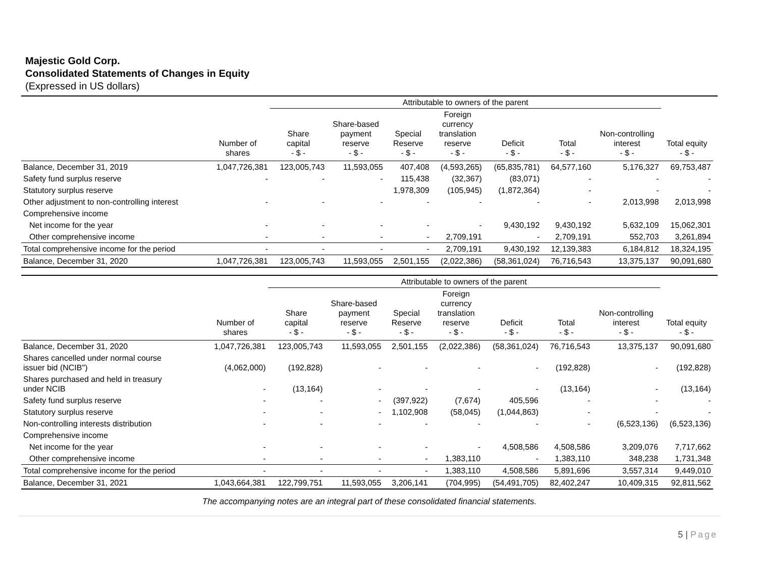Majestic Gold Corp.
Consolidated Statements of Changes in Equity
(Expressed in US dollars)
| | | Attributable to owners of the parent | | | | | | | | |
| --- | --- | --- | --- | --- | --- | --- | --- | --- | --- | --- |
| | Number of shares | Share capital - $ - | Share-based payment reserve - $ - | Special Reserve - $ - | Foreign currency translation reserve - $ - | Deficit - $ - | Total - $ - | Non-controlling interest - $ - | Total equity - $ - | |
| Balance, December 31, 2019 | 1,047,726,381 | 123,005,743 | 11,593,055 | 407,408 | (4,593,265) | (65,835,781) | 64,577,160 | 5,176,327 | 69,753,487 | |
| Safety fund surplus reserve | - | - | - | 115,438 | (32,367) | (83,071) | - | - | - | |
| Statutory surplus reserve | | | | 1,978,309 | (105,945) | (1,872,364) | - | - | - | |
| Other adjustment to non-controlling interest | - | - | - | - | - | - | - | 2,013,998 | 2,013,998 | |
| Comprehensive income | | | | | | | | | | |
| Net income for the year | - | - | - | - | - | 9,430,192 | 9,430,192 | 5,632,109 | 15,062,301 | |
| Other comprehensive income | - | - | - | - | 2,709,191 | - | 2,709,191 | 552,703 | 3,261,894 | |
| Total comprehensive income for the period | - | - | - | - | 2,709,191 | 9,430,192 | 12,139,383 | 6,184,812 | 18,324,195 | |
| Balance, December 31, 2020 | 1,047,726,381 | 123,005,743 | 11,593,055 | 2,501,155 | (2,022,386) | (58,361,024) | 76,716,543 | 13,375,137 | 90,091,680 | |
| | | Attributable to owners of the parent | | | | | | | | |
| --- | --- | --- | --- | --- | --- | --- | --- | --- | --- | --- |
| | Number of shares | Share capital - $ - | Share-based payment reserve - $ - | Special Reserve - $ - | Foreign currency translation reserve - $ - | Deficit - $ - | Total - $ - | Non-controlling interest - $ - | Total equity - $ - | |
| Balance, December 31, 2020 | 1,047,726,381 | 123,005,743 | 11,593,055 | 2,501,155 | (2,022,386) | (58,361,024) | 76,716,543 | 13,375,137 | 90,091,680 | |
| Shares cancelled under normal course issuer bid (NCIB") | (4,062,000) | (192,828) | - | - | - | - | (192,828) | - | (192,828) | |
| Shares purchased and held in treasury under NCIB | - | (13,164) | - | - | - | - | (13,164) | - | (13,164) | |
| Safety fund surplus reserve | - | - | - | (397,922) | (7,674) | 405,596 | - | - | - | |
| Statutory surplus reserve | - | - | - | 1,102,908 | (58,045) | (1,044,863) | - | - | - | |
| Non-controlling interests distribution | - | - | - | - | - | - | - | (6,523,136) | (6,523,136) | |
| Comprehensive income | | | | | | | | | | |
| Net income for the year | - | - | - | - | - | 4,508,586 | 4,508,586 | 3,209,076 | 7,717,662 | |
| Other comprehensive income | - | - | - | - | 1,383,110 | - | 1,383,110 | 348,238 | 1,731,348 | |
| Total comprehensive income for the period | - | - | - | - | 1,383,110 | 4,508,586 | 5,891,696 | 3,557,314 | 9,449,010 | |
| Balance, December 31, 2021 | 1,043,664,381 | 122,799,751 | 11,593,055 | 3,206,141 | (704,995) | (54,491,705) | 82,402,247 | 10,409,315 | 92,811,562 | |
The accompanying notes are an integral part of these consolidated financial statements.
5 | Page